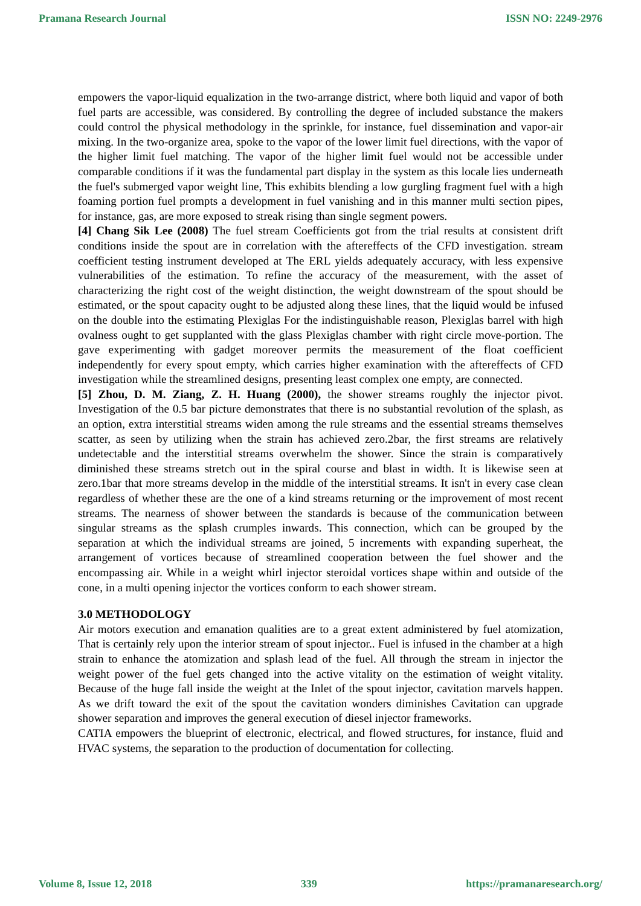Pramana Research Journal ISSN NO: 2249-2976
empowers the vapor-liquid equalization in the two-arrange district, where both liquid and vapor of both fuel parts are accessible, was considered. By controlling the degree of included substance the makers could control the physical methodology in the sprinkle, for instance, fuel dissemination and vapor-air mixing. In the two-organize area, spoke to the vapor of the lower limit fuel directions, with the vapor of the higher limit fuel matching. The vapor of the higher limit fuel would not be accessible under comparable conditions if it was the fundamental part display in the system as this locale lies underneath the fuel's submerged vapor weight line, This exhibits blending a low gurgling fragment fuel with a high foaming portion fuel prompts a development in fuel vanishing and in this manner multi section pipes, for instance, gas, are more exposed to streak rising than single segment powers.
[4] Chang Sik Lee (2008) The fuel stream Coefficients got from the trial results at consistent drift conditions inside the spout are in correlation with the aftereffects of the CFD investigation. stream coefficient testing instrument developed at The ERL yields adequately accuracy, with less expensive vulnerabilities of the estimation. To refine the accuracy of the measurement, with the asset of characterizing the right cost of the weight distinction, the weight downstream of the spout should be estimated, or the spout capacity ought to be adjusted along these lines, that the liquid would be infused on the double into the estimating Plexiglas For the indistinguishable reason, Plexiglas barrel with high ovalness ought to get supplanted with the glass Plexiglas chamber with right circle move-portion. The gave experimenting with gadget moreover permits the measurement of the float coefficient independently for every spout empty, which carries higher examination with the aftereffects of CFD investigation while the streamlined designs, presenting least complex one empty, are connected.
[5] Zhou, D. M. Ziang, Z. H. Huang (2000), the shower streams roughly the injector pivot. Investigation of the 0.5 bar picture demonstrates that there is no substantial revolution of the splash, as an option, extra interstitial streams widen among the rule streams and the essential streams themselves scatter, as seen by utilizing when the strain has achieved zero.2bar, the first streams are relatively undetectable and the interstitial streams overwhelm the shower. Since the strain is comparatively diminished these streams stretch out in the spiral course and blast in width. It is likewise seen at zero.1bar that more streams develop in the middle of the interstitial streams. It isn't in every case clean regardless of whether these are the one of a kind streams returning or the improvement of most recent streams. The nearness of shower between the standards is because of the communication between singular streams as the splash crumples inwards. This connection, which can be grouped by the separation at which the individual streams are joined, 5 increments with expanding superheat, the arrangement of vortices because of streamlined cooperation between the fuel shower and the encompassing air. While in a weight whirl injector steroidal vortices shape within and outside of the cone, in a multi opening injector the vortices conform to each shower stream.
3.0 METHODOLOGY
Air motors execution and emanation qualities are to a great extent administered by fuel atomization, That is certainly rely upon the interior stream of spout injector.. Fuel is infused in the chamber at a high strain to enhance the atomization and splash lead of the fuel. All through the stream in injector the weight power of the fuel gets changed into the active vitality on the estimation of weight vitality. Because of the huge fall inside the weight at the Inlet of the spout injector, cavitation marvels happen. As we drift toward the exit of the spout the cavitation wonders diminishes Cavitation can upgrade shower separation and improves the general execution of diesel injector frameworks.
CATIA empowers the blueprint of electronic, electrical, and flowed structures, for instance, fluid and HVAC systems, the separation to the production of documentation for collecting.
Volume 8, Issue 12, 2018 339 https://pramanaresearch.org/